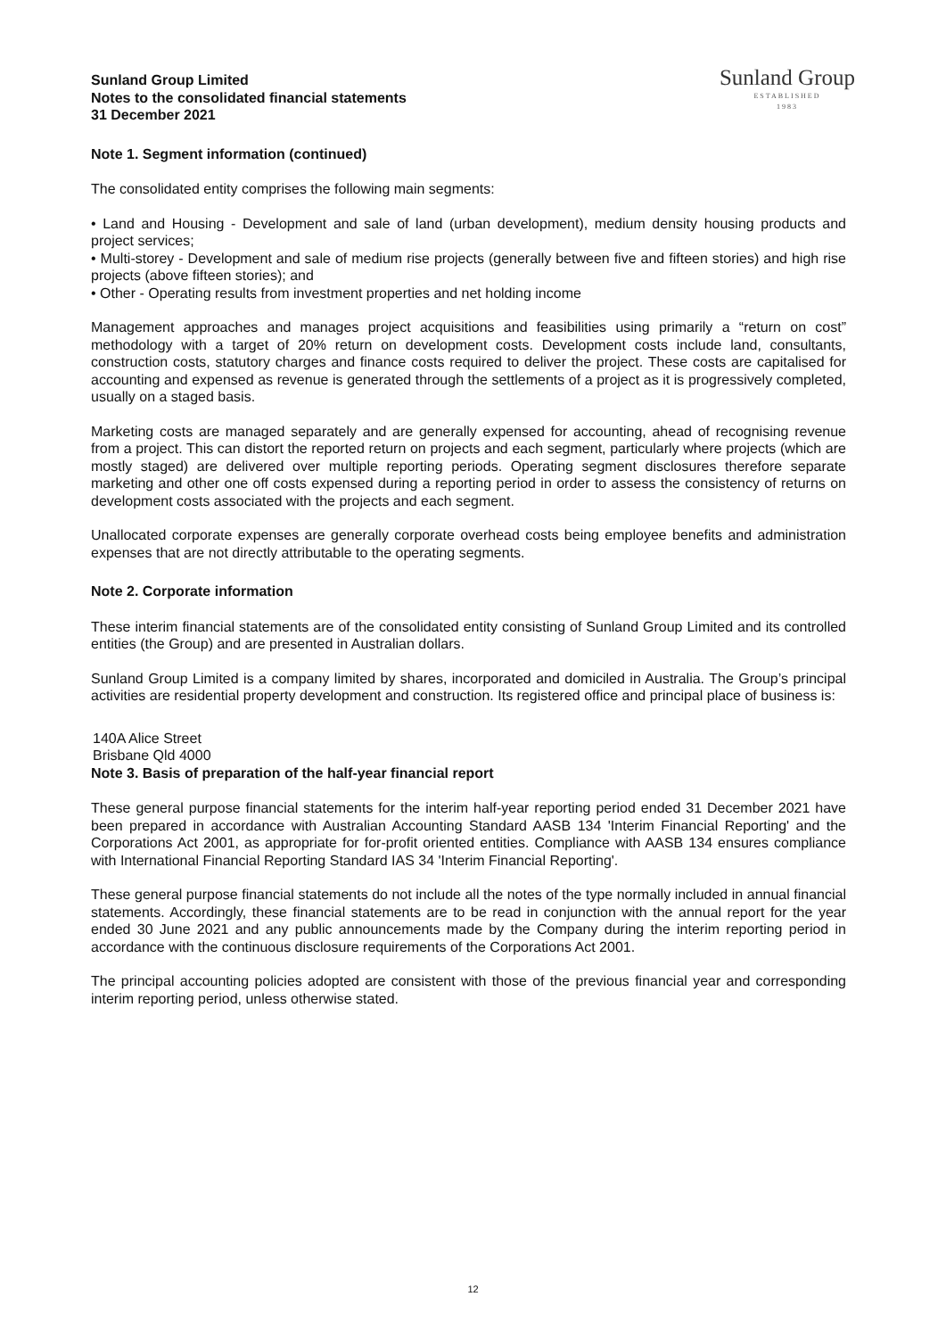Sunland Group Limited
Notes to the consolidated financial statements
31 December 2021
Sunland Group
ESTABLISHED
1983
Note 1. Segment information (continued)
The consolidated entity comprises the following main segments:
• Land and Housing - Development and sale of land (urban development), medium density housing products and project services;
• Multi-storey - Development and sale of medium rise projects (generally between five and fifteen stories) and high rise projects (above fifteen stories); and
• Other - Operating results from investment properties and net holding income
Management approaches and manages project acquisitions and feasibilities using primarily a “return on cost” methodology with a target of 20% return on development costs. Development costs include land, consultants, construction costs, statutory charges and finance costs required to deliver the project. These costs are capitalised for accounting and expensed as revenue is generated through the settlements of a project as it is progressively completed, usually on a staged basis.
Marketing costs are managed separately and are generally expensed for accounting, ahead of recognising revenue from a project. This can distort the reported return on projects and each segment, particularly where projects (which are mostly staged) are delivered over multiple reporting periods. Operating segment disclosures therefore separate marketing and other one off costs expensed during a reporting period in order to assess the consistency of returns on development costs associated with the projects and each segment.
Unallocated corporate expenses are generally corporate overhead costs being employee benefits and administration expenses that are not directly attributable to the operating segments.
Note 2. Corporate information
These interim financial statements are of the consolidated entity consisting of Sunland Group Limited and its controlled entities (the Group) and are presented in Australian dollars.
Sunland Group Limited is a company limited by shares, incorporated and domiciled in Australia. The Group’s principal activities are residential property development and construction. Its registered office and principal place of business is:
140A Alice Street
Brisbane Qld 4000
Note 3. Basis of preparation of the half-year financial report
These general purpose financial statements for the interim half-year reporting period ended 31 December 2021 have been prepared in accordance with Australian Accounting Standard AASB 134 'Interim Financial Reporting' and the Corporations Act 2001, as appropriate for for-profit oriented entities. Compliance with AASB 134 ensures compliance with International Financial Reporting Standard IAS 34 'Interim Financial Reporting'.
These general purpose financial statements do not include all the notes of the type normally included in annual financial statements. Accordingly, these financial statements are to be read in conjunction with the annual report for the year ended 30 June 2021 and any public announcements made by the Company during the interim reporting period in accordance with the continuous disclosure requirements of the Corporations Act 2001.
The principal accounting policies adopted are consistent with those of the previous financial year and corresponding interim reporting period, unless otherwise stated.
12